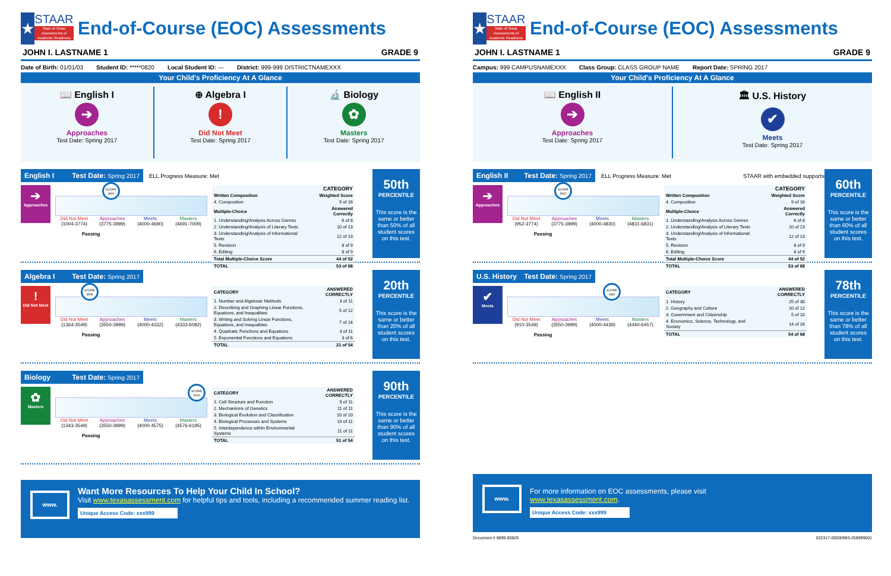★
STAAR
State of Texas Assessments of Academic Readiness
End-of-Course (EOC) Assessments
JOHN I. LASTNAME 1 GRADE 9
Date of Birth: 01/01/03 Student ID: *****0820 Local Student ID: --- District: 999-999 DISTRICTNAMEXXX
Your Child's Proficiency At A Glance
📖 English I
➔
Approaches
Test Date: Spring 2017
⊕ Algebra I
!
Did Not Meet
Test Date: Spring 2017
🔬 Biology
✿
Masters
Test Date: Spring 2017
English I Test Date: Spring 2017
ELL Progress Measure: Met
➔
Approaches
SCORE 3902
Did Not Meet
(1004-3774)
Approaches
(3775-3999)
Meets
(4000-4690)
Masters
(4691-7009)
Passing
| CATEGORY | |
| --- | --- |
| Written Composition | Weighted Score |
| 4. Composition | 9 of 16 |
| Multiple-Choice | Answered Correctly |
| 1. Understanding/Analysis Across Genres | 6 of 8 |
| 2. Understanding/Analysis of Literary Texts | 10 of 13 |
| 3. Understanding/Analysis of Informational Texts | 12 of 13 |
| 5. Revision | 8 of 9 |
| 6. Editing | 8 of 9 |
| Total Multiple-Choice Score | 44 of 52 |
| TOTAL | 53 of 68 |
50th
PERCENTILE
This score is the same or better than 50% of all student scores on this test.
Algebra I Test Date: Spring 2017
!
Did Not Meet
SCORE 3508
Did Not Meet
(1364-3549)
Approaches
(3550-3999)
Meets
(4000-4332)
Masters
(4333-6082)
Passing
| CATEGORY | ANSWERED CORRECTLY |
| --- | --- |
| 1. Number and Algebraic Methods | 3 of 11 |
| 2. Describing and Graphing Linear Functions, Equations, and Inequalities | 5 of 12 |
| 3. Writing and Solving Linear Functions, Equations, and Inequalities | 7 of 14 |
| 4. Quadratic Functions and Equations | 3 of 11 |
| 5. Exponential Functions and Equations | 3 of 6 |
| TOTAL | 21 of 54 |
20th
PERCENTILE
This score is the same or better than 20% of all student scores on this test.
Biology Test Date: Spring 2017
✿
Masters
SCORE 6000
Did Not Meet
(1343-3549)
Approaches
(3550-3999)
Meets
(4000-4575)
Masters
(4576-6195)
Passing
| CATEGORY | ANSWERED CORRECTLY |
| --- | --- |
| 1. Cell Structure and Function | 9 of 11 |
| 2. Mechanisms of Genetics | 11 of 11 |
| 3. Biological Evolution and Classification | 10 of 10 |
| 4. Biological Processes and Systems | 10 of 11 |
| 5. Interdependence within Environmental Systems | 11 of 11 |
| TOTAL | 51 of 54 |
90th
PERCENTILE
This score is the same or better than 90% of all student scores on this test.
www.
Want More Resources To Help Your Child In School?
Visit www.texasassessment.com for helpful tips and tools, including a recommended summer reading list.
Unique Access Code: xxx999
★
STAAR
State of Texas Assessments of Academic Readiness
End-of-Course (EOC) Assessments
JOHN I. LASTNAME 1 GRADE 9
Campus: 999 CAMPUSNAMEXXX Class Group: CLASS GROUP NAME Report Date: SPRING 2017
Your Child's Proficiency At A Glance
📖 English II
➔
Approaches
Test Date: Spring 2017
🏛 U.S. History
✔
Meets
Test Date: Spring 2017
English II Test Date: Spring 2017
ELL Progress Measure: Met STAAR with embedded supports
➔
Approaches
SCORE 3902
Did Not Meet
(952-3774)
Approaches
(3775-3999)
Meets
(4000-4830)
Masters
(4831-6831)
Passing
| CATEGORY | |
| --- | --- |
| Written Composition | Weighted Score |
| 4. Composition | 9 of 16 |
| Multiple-Choice | Answered Correctly |
| 1. Understanding/Analysis Across Genres | 6 of 8 |
| 2. Understanding/Analysis of Literary Texts | 10 of 13 |
| 3. Understanding/Analysis of Informational Texts | 12 of 13 |
| 5. Revision | 8 of 9 |
| 6. Editing | 8 of 9 |
| Total Multiple-Choice Score | 44 of 52 |
| TOTAL | 53 of 68 |
60th
PERCENTILE
This score is the same or better than 60% of all student scores on this test.
U.S. History Test Date: Spring 2017
✔
Meets
SCORE 4382
Did Not Meet
(910-3549)
Approaches
(3550-3999)
Meets
(4000-4439)
Masters
(4440-6457)
Passing
| CATEGORY | ANSWERED CORRECTLY |
| --- | --- |
| 1. History | 25 of 30 |
| 2. Geography and Culture | 10 of 12 |
| 3. Government and Citizenship | 5 of 10 |
| 4. Economics, Science, Technology, and Society | 14 of 16 |
| TOTAL | 54 of 68 |
78th
PERCENTILE
This score is the same or better than 78% of all student scores on this test.
www.
For more information on EOC assessments, please visit
www.texasassessment.com.
Unique Access Code: xxx999
Document # 9899-90829 022317-00000993-258999001